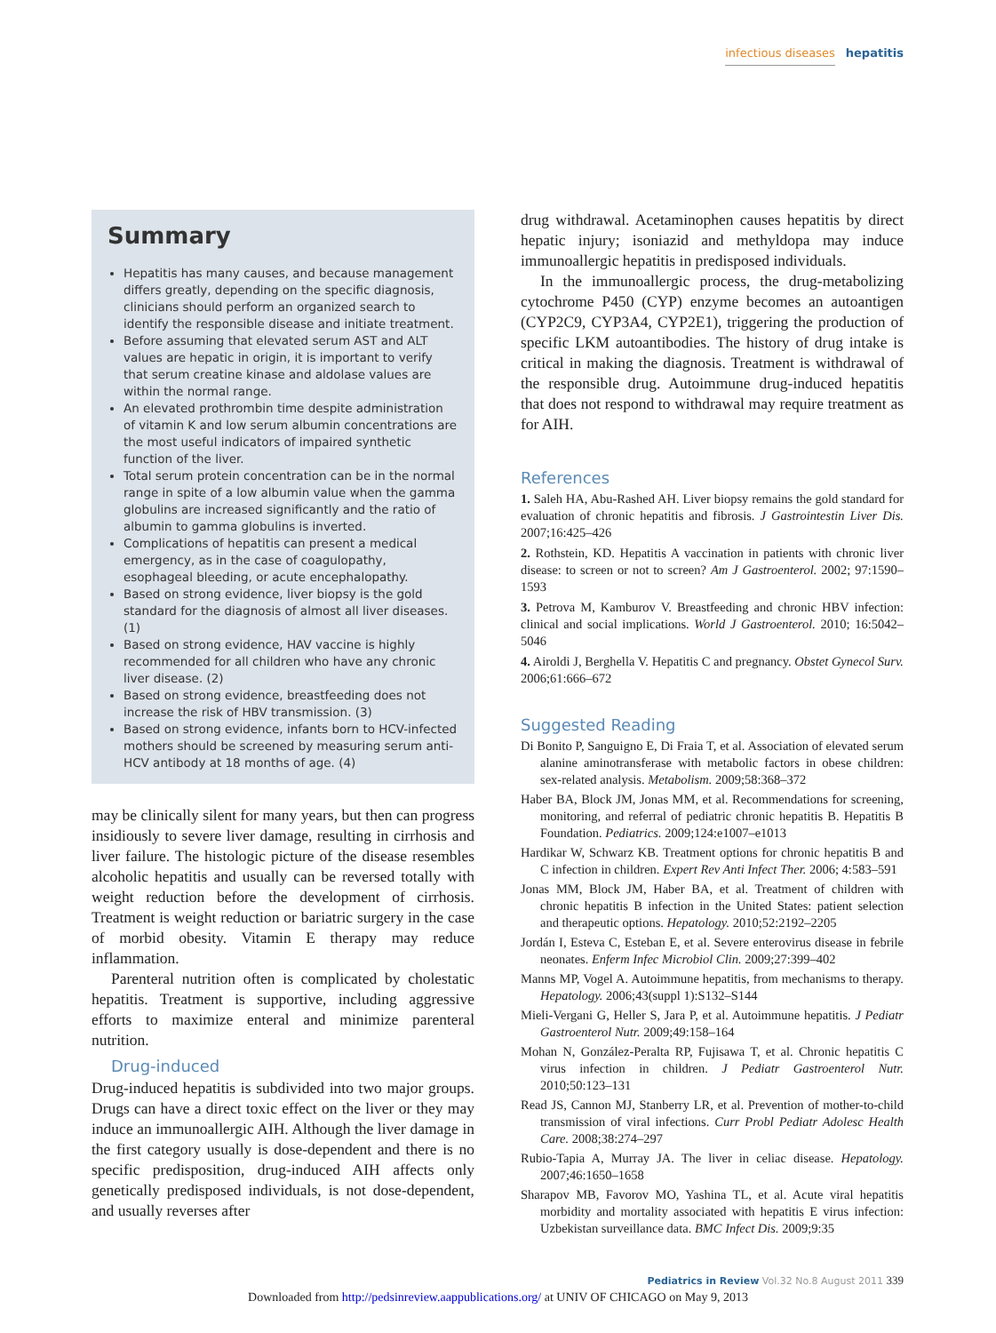infectious diseases hepatitis
Summary
Hepatitis has many causes, and because management differs greatly, depending on the specific diagnosis, clinicians should perform an organized search to identify the responsible disease and initiate treatment.
Before assuming that elevated serum AST and ALT values are hepatic in origin, it is important to verify that serum creatine kinase and aldolase values are within the normal range.
An elevated prothrombin time despite administration of vitamin K and low serum albumin concentrations are the most useful indicators of impaired synthetic function of the liver.
Total serum protein concentration can be in the normal range in spite of a low albumin value when the gamma globulins are increased significantly and the ratio of albumin to gamma globulins is inverted.
Complications of hepatitis can present a medical emergency, as in the case of coagulopathy, esophageal bleeding, or acute encephalopathy.
Based on strong evidence, liver biopsy is the gold standard for the diagnosis of almost all liver diseases. (1)
Based on strong evidence, HAV vaccine is highly recommended for all children who have any chronic liver disease. (2)
Based on strong evidence, breastfeeding does not increase the risk of HBV transmission. (3)
Based on strong evidence, infants born to HCV-infected mothers should be screened by measuring serum anti-HCV antibody at 18 months of age. (4)
may be clinically silent for many years, but then can progress insidiously to severe liver damage, resulting in cirrhosis and liver failure. The histologic picture of the disease resembles alcoholic hepatitis and usually can be reversed totally with weight reduction before the development of cirrhosis. Treatment is weight reduction or bariatric surgery in the case of morbid obesity. Vitamin E therapy may reduce inflammation.
Parenteral nutrition often is complicated by cholestatic hepatitis. Treatment is supportive, including aggressive efforts to maximize enteral and minimize parenteral nutrition.
Drug-induced
Drug-induced hepatitis is subdivided into two major groups. Drugs can have a direct toxic effect on the liver or they may induce an immunoallergic AIH. Although the liver damage in the first category usually is dose-dependent and there is no specific predisposition, drug-induced AIH affects only genetically predisposed individuals, is not dose-dependent, and usually reverses after
drug withdrawal. Acetaminophen causes hepatitis by direct hepatic injury; isoniazid and methyldopa may induce immunoallergic hepatitis in predisposed individuals.
In the immunoallergic process, the drug-metabolizing cytochrome P450 (CYP) enzyme becomes an autoantigen (CYP2C9, CYP3A4, CYP2E1), triggering the production of specific LKM autoantibodies. The history of drug intake is critical in making the diagnosis. Treatment is withdrawal of the responsible drug. Autoimmune drug-induced hepatitis that does not respond to withdrawal may require treatment as for AIH.
References
1. Saleh HA, Abu-Rashed AH. Liver biopsy remains the gold standard for evaluation of chronic hepatitis and fibrosis. J Gastrointestin Liver Dis. 2007;16:425–426
2. Rothstein, KD. Hepatitis A vaccination in patients with chronic liver disease: to screen or not to screen? Am J Gastroenterol. 2002; 97:1590–1593
3. Petrova M, Kamburov V. Breastfeeding and chronic HBV infection: clinical and social implications. World J Gastroenterol. 2010; 16:5042–5046
4. Airoldi J, Berghella V. Hepatitis C and pregnancy. Obstet Gynecol Surv. 2006;61:666–672
Suggested Reading
Di Bonito P, Sanguigno E, Di Fraia T, et al. Association of elevated serum alanine aminotransferase with metabolic factors in obese children: sex-related analysis. Metabolism. 2009;58:368–372
Haber BA, Block JM, Jonas MM, et al. Recommendations for screening, monitoring, and referral of pediatric chronic hepatitis B. Hepatitis B Foundation. Pediatrics. 2009;124:e1007–e1013
Hardikar W, Schwarz KB. Treatment options for chronic hepatitis B and C infection in children. Expert Rev Anti Infect Ther. 2006; 4:583–591
Jonas MM, Block JM, Haber BA, et al. Treatment of children with chronic hepatitis B infection in the United States: patient selection and therapeutic options. Hepatology. 2010;52:2192–2205
Jordán I, Esteva C, Esteban E, et al. Severe enterovirus disease in febrile neonates. Enferm Infec Microbiol Clin. 2009;27:399–402
Manns MP, Vogel A. Autoimmune hepatitis, from mechanisms to therapy. Hepatology. 2006;43(suppl 1):S132–S144
Mieli-Vergani G, Heller S, Jara P, et al. Autoimmune hepatitis. J Pediatr Gastroenterol Nutr. 2009;49:158–164
Mohan N, González-Peralta RP, Fujisawa T, et al. Chronic hepatitis C virus infection in children. J Pediatr Gastroenterol Nutr. 2010;50:123–131
Read JS, Cannon MJ, Stanberry LR, et al. Prevention of mother-to-child transmission of viral infections. Curr Probl Pediatr Adolesc Health Care. 2008;38:274–297
Rubio-Tapia A, Murray JA. The liver in celiac disease. Hepatology. 2007;46:1650–1658
Sharapov MB, Favorov MO, Yashina TL, et al. Acute viral hepatitis morbidity and mortality associated with hepatitis E virus infection: Uzbekistan surveillance data. BMC Infect Dis. 2009;9:35
Pediatrics in Review Vol.32 No.8 August 2011 339
Downloaded from http://pedsinreview.aappublications.org/ at UNIV OF CHICAGO on May 9, 2013